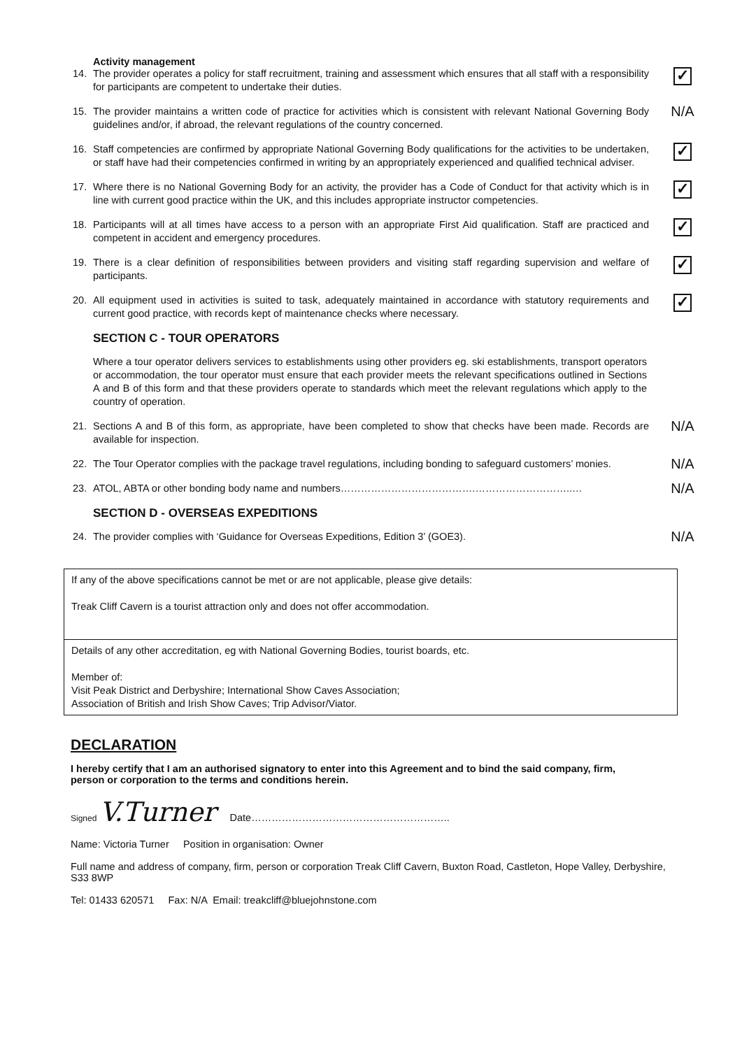Activity management
14. The provider operates a policy for staff recruitment, training and assessment which ensures that all staff with a responsibility for participants are competent to undertake their duties. ✓
15. The provider maintains a written code of practice for activities which is consistent with relevant National Governing Body guidelines and/or, if abroad, the relevant regulations of the country concerned. N/A
16. Staff competencies are confirmed by appropriate National Governing Body qualifications for the activities to be undertaken, or staff have had their competencies confirmed in writing by an appropriately experienced and qualified technical adviser. ✓
17. Where there is no National Governing Body for an activity, the provider has a Code of Conduct for that activity which is in line with current good practice within the UK, and this includes appropriate instructor competencies. ✓
18. Participants will at all times have access to a person with an appropriate First Aid qualification. Staff are practiced and competent in accident and emergency procedures. ✓
19. There is a clear definition of responsibilities between providers and visiting staff regarding supervision and welfare of participants. ✓
20. All equipment used in activities is suited to task, adequately maintained in accordance with statutory requirements and current good practice, with records kept of maintenance checks where necessary. ✓
SECTION C - TOUR OPERATORS
Where a tour operator delivers services to establishments using other providers eg. ski establishments, transport operators or accommodation, the tour operator must ensure that each provider meets the relevant specifications outlined in Sections A and B of this form and that these providers operate to standards which meet the relevant regulations which apply to the country of operation.
21. Sections A and B of this form, as appropriate, have been completed to show that checks have been made. Records are available for inspection. N/A
22. The Tour Operator complies with the package travel regulations, including bonding to safeguard customers’ monies. N/A
23. ATOL, ABTA or other bonding body name and numbers………………………………….………………………..… N/A
SECTION D - OVERSEAS EXPEDITIONS
24. The provider complies with ‘Guidance for Overseas Expeditions, Edition 3’ (GOE3). N/A
If any of the above specifications cannot be met or are not applicable, please give details:
Treak Cliff Cavern is a tourist attraction only and does not offer accommodation.
Details of any other accreditation, eg with National Governing Bodies, tourist boards, etc.
Member of:
Visit Peak District and Derbyshire; International Show Caves Association;
Association of British and Irish Show Caves; Trip Advisor/Viator.
DECLARATION
I hereby certify that I am an authorised signatory to enter into this Agreement and to bind the said company, firm,
person or corporation to the terms and conditions herein.
Signed V.Turner Date…………………………………………………..
Name: Victoria Turner Position in organisation: Owner
Full name and address of company, firm, person or corporation Treak Cliff Cavern, Buxton Road, Castleton, Hope Valley, Derbyshire, S33 8WP
Tel: 01433 620571 Fax: N/A Email: treakcliff@bluejohnstone.com